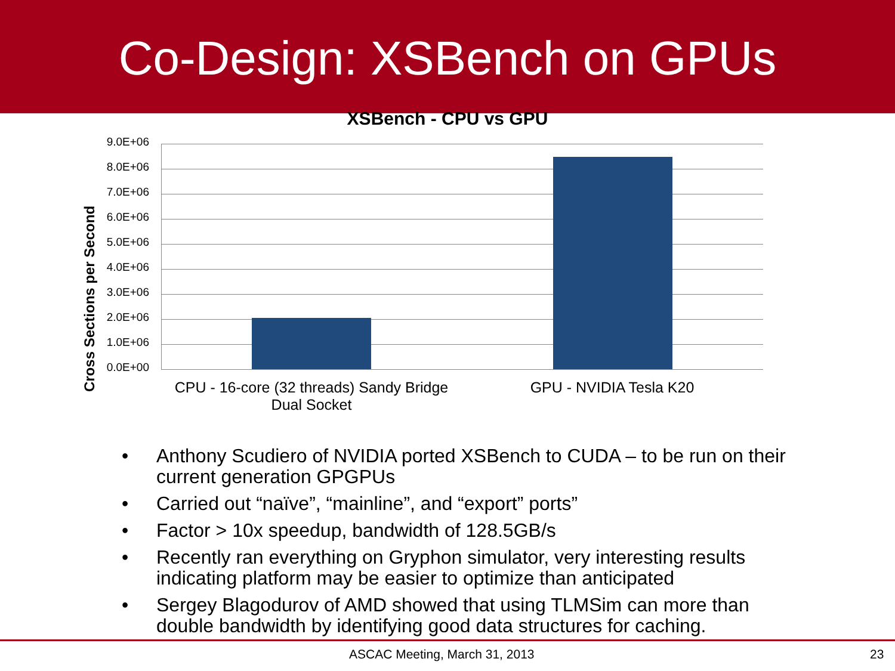Co-Design: XSBench on GPUs
XSBench - CPU vs GPU
Cross Sections per Second
9.0E+06
8.0E+06
7.0E+06
6.0E+06
5.0E+06
4.0E+06
3.0E+06
2.0E+06
1.0E+06
0.0E+00
CPU - 16-core (32 threads) Sandy Bridge Dual Socket
GPU - NVIDIA Tesla K20
• Anthony Scudiero of NVIDIA ported XSBench to CUDA – to be run on their current generation GPGPUs
• Carried out “naïve”, “mainline”, and “export” ports”
• Factor > 10x speedup, bandwidth of 128.5GB/s
• Recently ran everything on Gryphon simulator, very interesting results indicating platform may be easier to optimize than anticipated
• Sergey Blagodurov of AMD showed that using TLMSim can more than double bandwidth by identifying good data structures for caching.
ASCAC Meeting, March 31, 2013 23